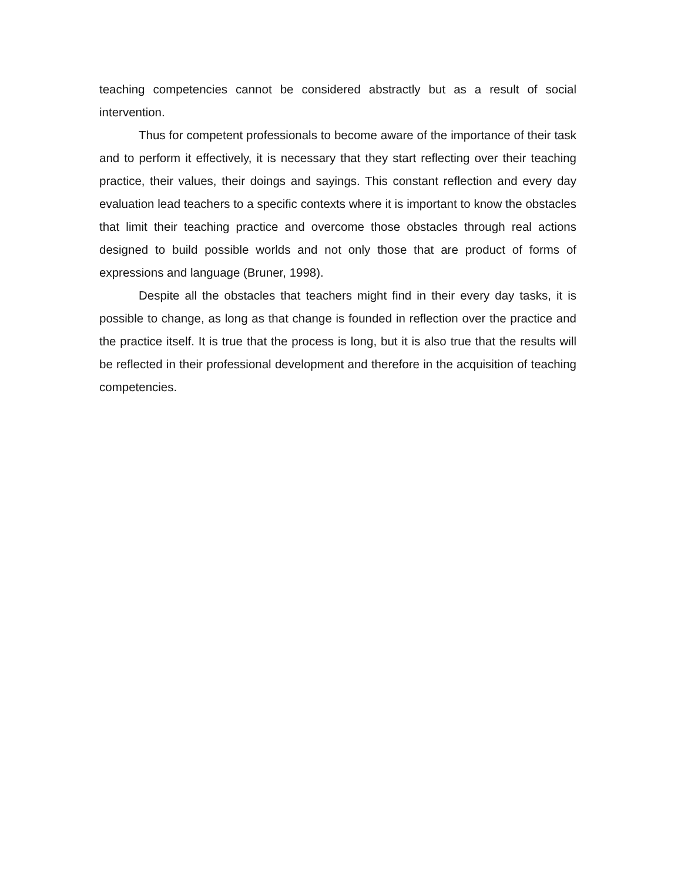teaching competencies cannot be considered abstractly but as a result of social intervention.
Thus for competent professionals to become aware of the importance of their task and to perform it effectively, it is necessary that they start reflecting over their teaching practice, their values, their doings and sayings. This constant reflection and every day evaluation lead teachers to a specific contexts where it is important to know the obstacles that limit their teaching practice and overcome those obstacles through real actions designed to build possible worlds and not only those that are product of forms of expressions and language (Bruner, 1998).
Despite all the obstacles that teachers might find in their every day tasks, it is possible to change, as long as that change is founded in reflection over the practice and the practice itself. It is true that the process is long, but it is also true that the results will be reflected in their professional development and therefore in the acquisition of teaching competencies.